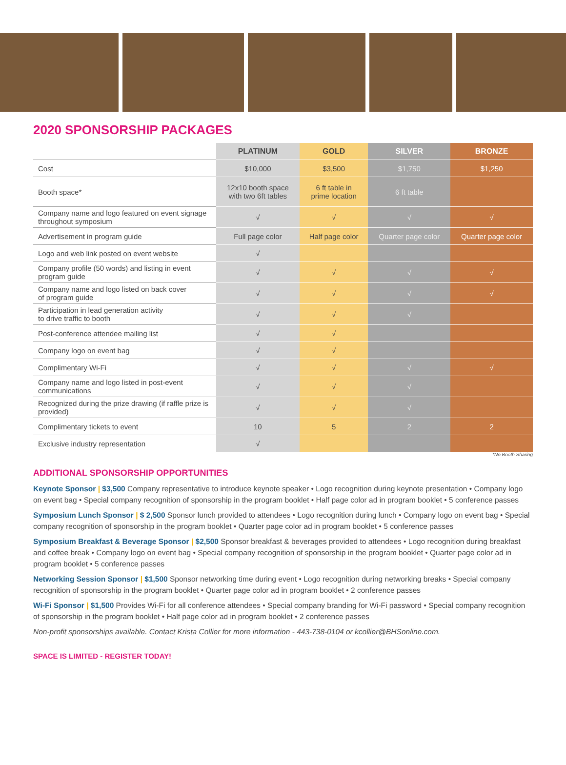2020 SPONSORSHIP PACKAGES
| | PLATINUM | GOLD | SILVER | BRONZE |
| --- | --- | --- | --- | --- |
| Cost | $10,000 | $3,500 | $1,750 | $1,250 |
| Booth space* | 12x10 booth space with two 6ft tables | 6 ft table in prime location | 6 ft table | |
| Company name and logo featured on event signage throughout symposium | √ | √ | √ | √ |
| Advertisement in program guide | Full page color | Half page color | Quarter page color | Quarter page color |
| Logo and web link posted on event website | √ | | | |
| Company profile (50 words) and listing in event program guide | √ | √ | √ | √ |
| Company name and logo listed on back cover of program guide | √ | √ | √ | √ |
| Participation in lead generation activity to drive traffic to booth | √ | √ | √ | |
| Post-conference attendee mailing list | √ | √ | | |
| Company logo on event bag | √ | √ | | |
| Complimentary Wi-Fi | √ | √ | √ | √ |
| Company name and logo listed in post-event communications | √ | √ | √ | |
| Recognized during the prize drawing (if raffle prize is provided) | √ | √ | √ | |
| Complimentary tickets to event | 10 | 5 | 2 | 2 |
| Exclusive industry representation | √ | | | |
*No Booth Sharing
ADDITIONAL SPONSORSHIP OPPORTUNITIES
Keynote Sponsor | $3,500 Company representative to introduce keynote speaker • Logo recognition during keynote presentation • Company logo on event bag • Special company recognition of sponsorship in the program booklet • Half page color ad in program booklet • 5 conference passes
Symposium Lunch Sponsor | $ 2,500 Sponsor lunch provided to attendees • Logo recognition during lunch • Company logo on event bag • Special company recognition of sponsorship in the program booklet • Quarter page color ad in program booklet • 5 conference passes
Symposium Breakfast & Beverage Sponsor | $2,500 Sponsor breakfast & beverages provided to attendees • Logo recognition during breakfast and coffee break • Company logo on event bag • Special company recognition of sponsorship in the program booklet • Quarter page color ad in program booklet • 5 conference passes
Networking Session Sponsor | $1,500 Sponsor networking time during event • Logo recognition during networking breaks • Special company recognition of sponsorship in the program booklet • Quarter page color ad in program booklet • 2 conference passes
Wi-Fi Sponsor | $1,500 Provides Wi-Fi for all conference attendees • Special company branding for Wi-Fi password • Special company recognition of sponsorship in the program booklet • Half page color ad in program booklet • 2 conference passes
Non-profit sponsorships available. Contact Krista Collier for more information - 443-738-0104 or kcollier@BHSonline.com.
SPACE IS LIMITED - REGISTER TODAY!